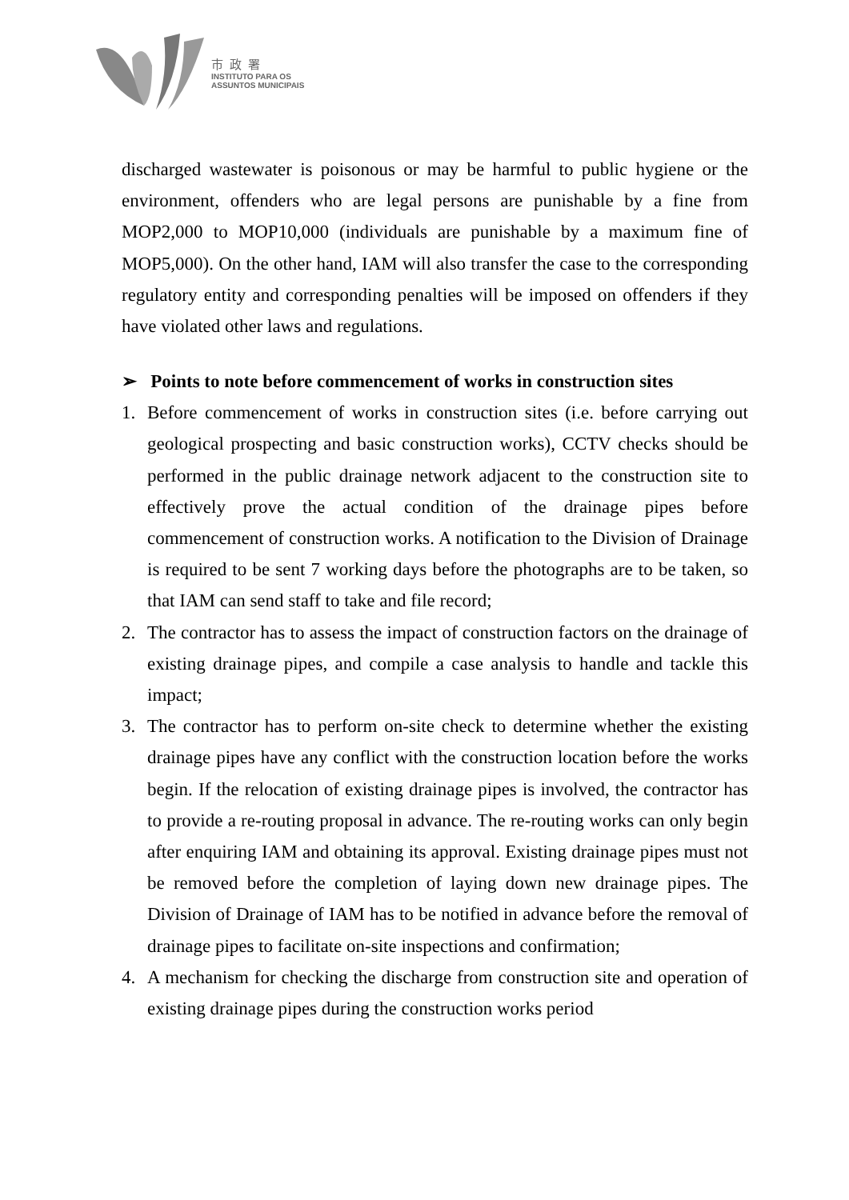市政署
INSTITUTO PARA OS
ASSUNTOS MUNICIPAIS
discharged wastewater is poisonous or may be harmful to public hygiene or the environment, offenders who are legal persons are punishable by a fine from MOP2,000 to MOP10,000 (individuals are punishable by a maximum fine of MOP5,000). On the other hand, IAM will also transfer the case to the corresponding regulatory entity and corresponding penalties will be imposed on offenders if they have violated other laws and regulations.
➢ Points to note before commencement of works in construction sites
1. Before commencement of works in construction sites (i.e. before carrying out geological prospecting and basic construction works), CCTV checks should be performed in the public drainage network adjacent to the construction site to effectively prove the actual condition of the drainage pipes before commencement of construction works. A notification to the Division of Drainage is required to be sent 7 working days before the photographs are to be taken, so that IAM can send staff to take and file record;
2. The contractor has to assess the impact of construction factors on the drainage of existing drainage pipes, and compile a case analysis to handle and tackle this impact;
3. The contractor has to perform on-site check to determine whether the existing drainage pipes have any conflict with the construction location before the works begin. If the relocation of existing drainage pipes is involved, the contractor has to provide a re-routing proposal in advance. The re-routing works can only begin after enquiring IAM and obtaining its approval. Existing drainage pipes must not be removed before the completion of laying down new drainage pipes. The Division of Drainage of IAM has to be notified in advance before the removal of drainage pipes to facilitate on-site inspections and confirmation;
4. A mechanism for checking the discharge from construction site and operation of existing drainage pipes during the construction works period